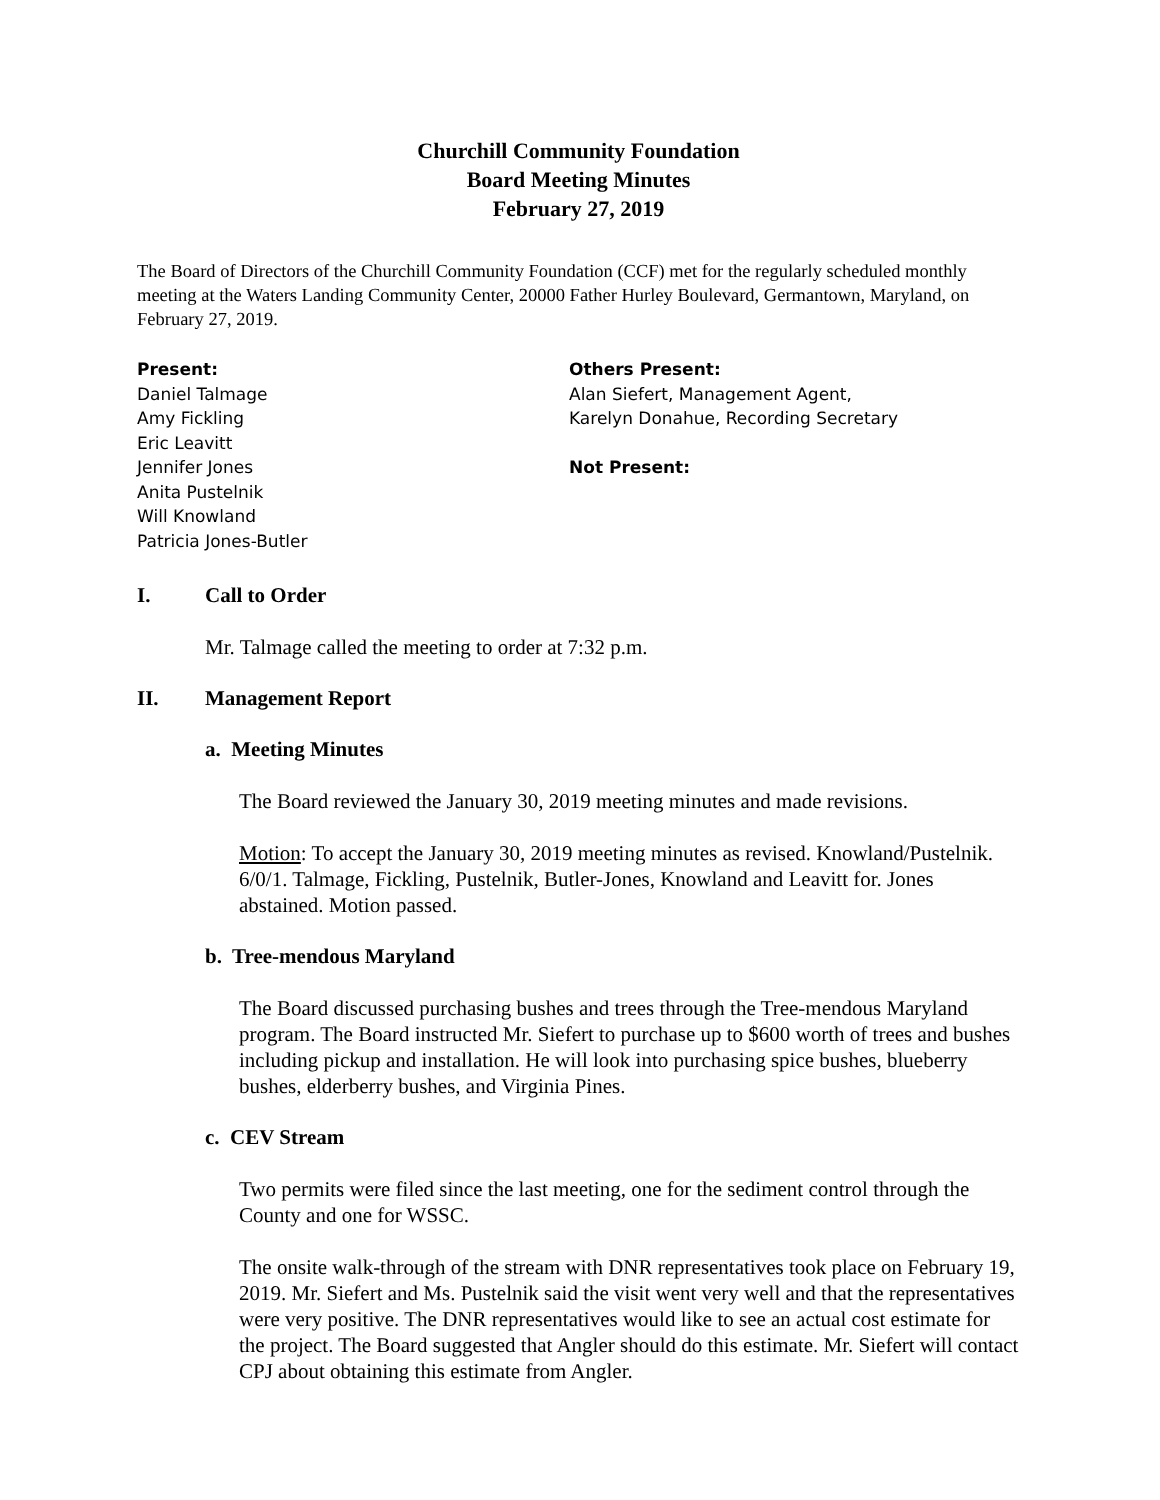Churchill Community Foundation
Board Meeting Minutes
February 27, 2019
The Board of Directors of the Churchill Community Foundation (CCF) met for the regularly scheduled monthly meeting at the Waters Landing Community Center, 20000 Father Hurley Boulevard, Germantown, Maryland, on February 27, 2019.
Present:
Daniel Talmage
Amy Fickling
Eric Leavitt
Jennifer Jones
Anita Pustelnik
Will Knowland
Patricia Jones-Butler
Others Present:
Alan Siefert, Management Agent,
Karelyn Donahue, Recording Secretary
Not Present:
I. Call to Order
Mr. Talmage called the meeting to order at 7:32 p.m.
II. Management Report
a. Meeting Minutes
The Board reviewed the January 30, 2019 meeting minutes and made revisions.
Motion: To accept the January 30, 2019 meeting minutes as revised. Knowland/Pustelnik. 6/0/1. Talmage, Fickling, Pustelnik, Butler-Jones, Knowland and Leavitt for. Jones abstained. Motion passed.
b. Tree-mendous Maryland
The Board discussed purchasing bushes and trees through the Tree-mendous Maryland program. The Board instructed Mr. Siefert to purchase up to $600 worth of trees and bushes including pickup and installation. He will look into purchasing spice bushes, blueberry bushes, elderberry bushes, and Virginia Pines.
c. CEV Stream
Two permits were filed since the last meeting, one for the sediment control through the County and one for WSSC.
The onsite walk-through of the stream with DNR representatives took place on February 19, 2019. Mr. Siefert and Ms. Pustelnik said the visit went very well and that the representatives were very positive. The DNR representatives would like to see an actual cost estimate for the project. The Board suggested that Angler should do this estimate. Mr. Siefert will contact CPJ about obtaining this estimate from Angler.